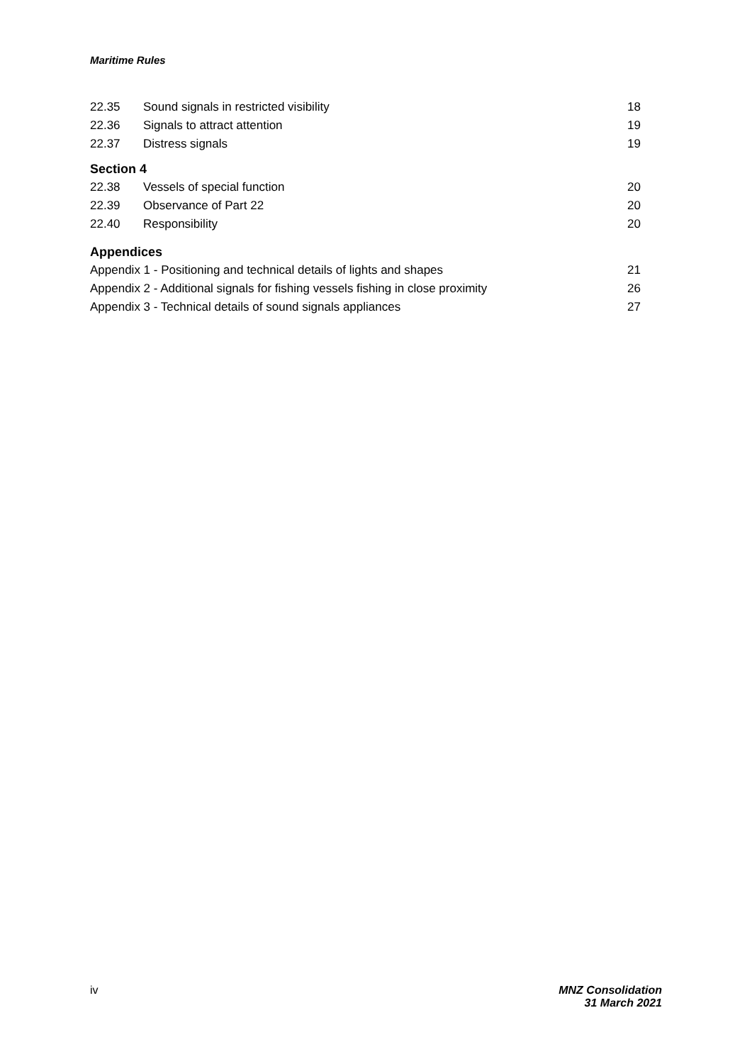Maritime Rules
22.35 Sound signals in restricted visibility 18
22.36 Signals to attract attention 19
22.37 Distress signals 19
Section 4
22.38 Vessels of special function 20
22.39 Observance of Part 22 20
22.40 Responsibility 20
Appendices
Appendix 1 - Positioning and technical details of lights and shapes 21
Appendix 2 - Additional signals for fishing vessels fishing in close proximity 26
Appendix 3 - Technical details of sound signals appliances 27
iv MNZ Consolidation
31 March 2021